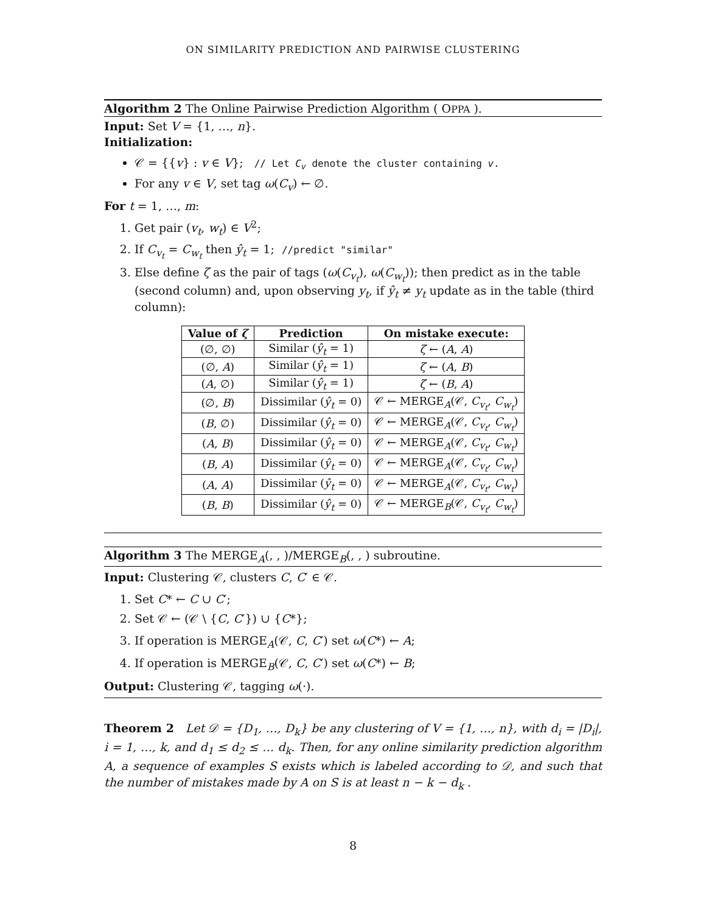ON SIMILARITY PREDICTION AND PAIRWISE CLUSTERING
Algorithm 2 The Online Pairwise Prediction Algorithm ( OPPA ).
Input: Set V = {1, …, n}.
Initialization:
𝒞 = {{v} : v ∈ V}; // Let C<sub>v</sub> denote the cluster containing v.
For any v ∈ V, set tag ω(C<sub>v</sub>) ← ∅.
For t = 1, …, m:
1. Get pair (v<sub>t</sub>, w<sub>t</sub>) ∈ V<sup>2</sup>;
2. If C<sub>v<sub>t</sub></sub> = C<sub>w<sub>t</sub></sub> then ŷ<sub>t</sub> = 1; //predict "similar"
3. Else define ζ as the pair of tags (ω(C<sub>v<sub>t</sub></sub>), ω(C<sub>w<sub>t</sub></sub>)); then predict as in the table (second column) and, upon observing y<sub>t</sub>, if ŷ<sub>t</sub> ≠ y<sub>t</sub> update as in the table (third column):
| Value of ζ | Prediction | On mistake execute: |
| --- | --- | --- |
| (∅, ∅) | Similar ( ŷ<sub>t</sub> = 1) | ζ ← ( A , A ) |
| (∅, A ) | Similar ( ŷ<sub>t</sub> = 1) | ζ ← ( A , B ) |
| ( A , ∅) | Similar ( ŷ<sub>t</sub> = 1) | ζ ← ( B , A ) |
| (∅, B ) | Dissimilar ( ŷ<sub>t</sub> = 0) | 𝒞 ← MERGE<sub>A</sub>(𝒞, C<sub>v<sub>t</sub></sub> , C<sub>w<sub>t</sub></sub> ) |
| ( B , ∅) | Dissimilar ( ŷ<sub>t</sub> = 0) | 𝒞 ← MERGE<sub>A</sub>(𝒞, C<sub>v<sub>t</sub></sub> , C<sub>w<sub>t</sub></sub> ) |
| ( A , B ) | Dissimilar ( ŷ<sub>t</sub> = 0) | 𝒞 ← MERGE<sub>A</sub>(𝒞, C<sub>v<sub>t</sub></sub> , C<sub>w<sub>t</sub></sub> ) |
| ( B , A ) | Dissimilar ( ŷ<sub>t</sub> = 0) | 𝒞 ← MERGE<sub>A</sub>(𝒞, C<sub>v<sub>t</sub></sub> , C<sub>w<sub>t</sub></sub> ) |
| ( A , A ) | Dissimilar ( ŷ<sub>t</sub> = 0) | 𝒞 ← MERGE<sub>A</sub>(𝒞, C<sub>v<sub>t</sub></sub> , C<sub>w<sub>t</sub></sub> ) |
| ( B , B ) | Dissimilar ( ŷ<sub>t</sub> = 0) | 𝒞 ← MERGE<sub>B</sub>(𝒞, C<sub>v<sub>t</sub></sub> , C<sub>w<sub>t</sub></sub> ) |
Algorithm 3 The MERGE<sub>A</sub>(, , )/MERGE<sub>B</sub>(, , ) subroutine.
Input: Clustering 𝒞, clusters C, C′ ∈ 𝒞.
1. Set C* ← C ∪ C′;
2. Set 𝒞 ← (𝒞 \ {C, C′}) ∪ {C*};
3. If operation is MERGE<sub>A</sub>(𝒞, C, C′) set ω(C*) ← A;
4. If operation is MERGE<sub>B</sub>(𝒞, C, C′) set ω(C*) ← B;
Output: Clustering 𝒞, tagging ω(·).
Theorem 2 Let 𝒟 = {D<sub>1</sub>, …, D<sub>k</sub>} be any clustering of V = {1, …, n}, with d<sub>i</sub> = |D<sub>i</sub>|, i = 1, …, k, and d<sub>1</sub> ≤ d<sub>2</sub> ≤ … d<sub>k</sub>. Then, for any online similarity prediction algorithm A, a sequence of examples S exists which is labeled according to 𝒟, and such that the number of mistakes made by A on S is at least n − k − d<sub>k</sub> .
8